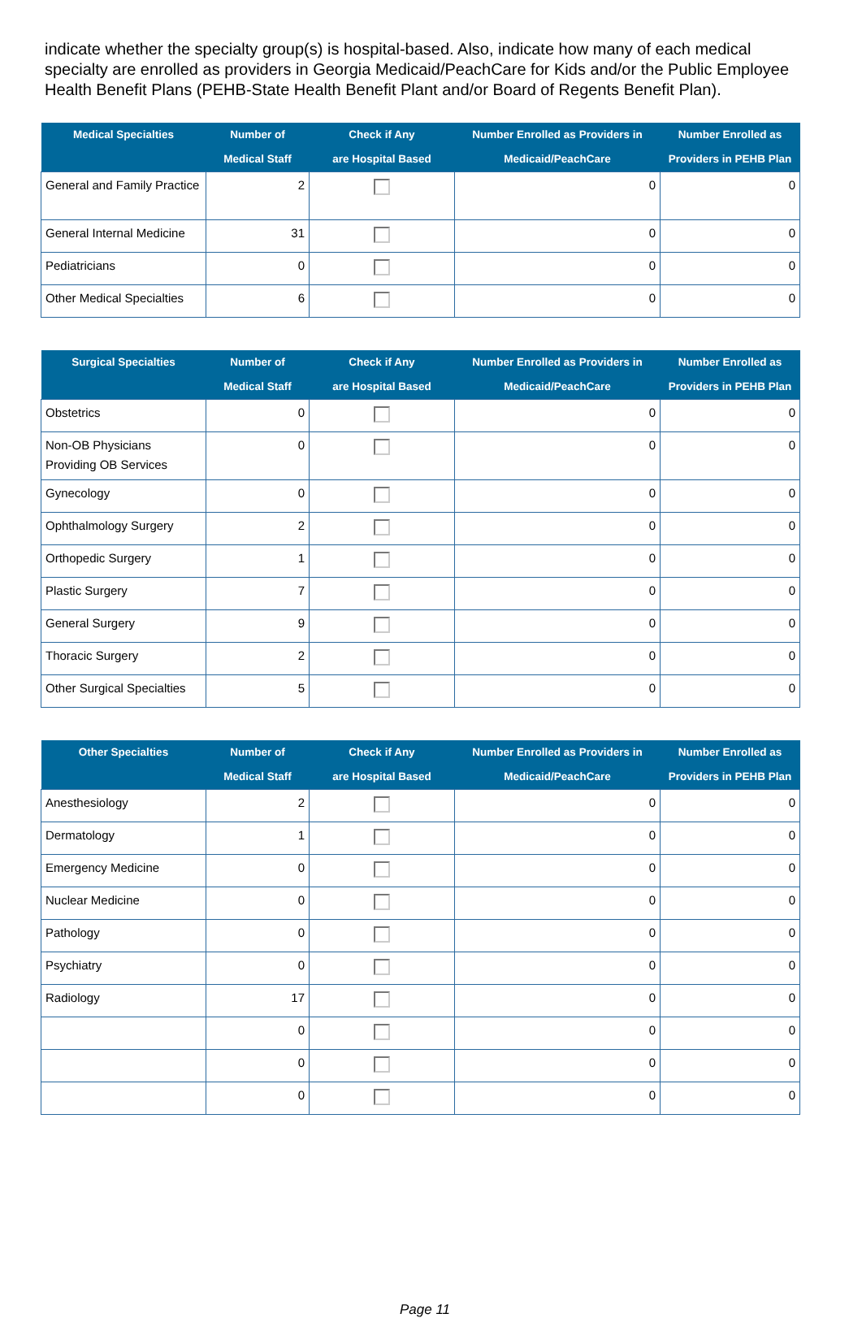indicate whether the specialty group(s) is hospital-based. Also, indicate how many of each medical specialty are enrolled as providers in Georgia Medicaid/PeachCare for Kids and/or the Public Employee Health Benefit Plans (PEHB-State Health Benefit Plant and/or Board of Regents Benefit Plan).
| Medical Specialties | Number of Medical Staff | Check if Any are Hospital Based | Number Enrolled as Providers in Medicaid/PeachCare | Number Enrolled as Providers in PEHB Plan |
| --- | --- | --- | --- | --- |
| General and Family Practice | 2 | | 0 | 0 |
| General Internal Medicine | 31 | | 0 | 0 |
| Pediatricians | 0 | | 0 | 0 |
| Other Medical Specialties | 6 | | 0 | 0 |
| Surgical Specialties | Number of Medical Staff | Check if Any are Hospital Based | Number Enrolled as Providers in Medicaid/PeachCare | Number Enrolled as Providers in PEHB Plan |
| --- | --- | --- | --- | --- |
| Obstetrics | 0 | | 0 | 0 |
| Non-OB Physicians Providing OB Services | 0 | | 0 | 0 |
| Gynecology | 0 | | 0 | 0 |
| Ophthalmology Surgery | 2 | | 0 | 0 |
| Orthopedic Surgery | 1 | | 0 | 0 |
| Plastic Surgery | 7 | | 0 | 0 |
| General Surgery | 9 | | 0 | 0 |
| Thoracic Surgery | 2 | | 0 | 0 |
| Other Surgical Specialties | 5 | | 0 | 0 |
| Other Specialties | Number of Medical Staff | Check if Any are Hospital Based | Number Enrolled as Providers in Medicaid/PeachCare | Number Enrolled as Providers in PEHB Plan |
| --- | --- | --- | --- | --- |
| Anesthesiology | 2 | | 0 | 0 |
| Dermatology | 1 | | 0 | 0 |
| Emergency Medicine | 0 | | 0 | 0 |
| Nuclear Medicine | 0 | | 0 | 0 |
| Pathology | 0 | | 0 | 0 |
| Psychiatry | 0 | | 0 | 0 |
| Radiology | 17 | | 0 | 0 |
| | 0 | | 0 | 0 |
| | 0 | | 0 | 0 |
| | 0 | | 0 | 0 |
Page 11